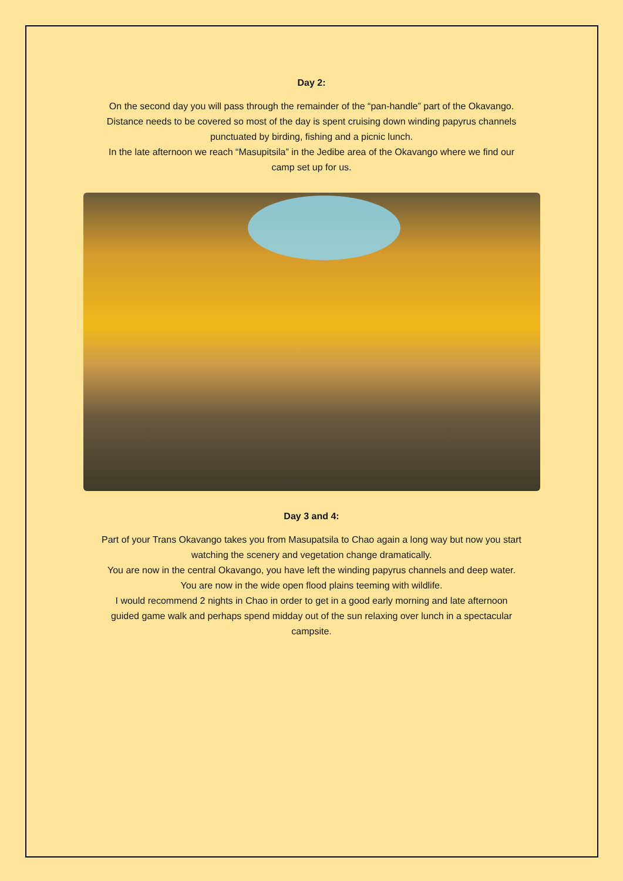Day 2:
On the second day you will pass through the remainder of the “pan-handle” part of the Okavango.
Distance needs to be covered so most of the day is spent cruising down winding papyrus channels
punctuated by birding, fishing and a picnic lunch.
In the late afternoon we reach “Masupitsila” in the Jedibe area of the Okavango where we find our
camp set up for us.
Day 3 and 4:
Part of your Trans Okavango takes you from Masupatsila to Chao again a long way but now you start
watching the scenery and vegetation change dramatically.
You are now in the central Okavango, you have left the winding papyrus channels and deep water.
You are now in the wide open flood plains teeming with wildlife.
I would recommend 2 nights in Chao in order to get in a good early morning and late afternoon
guided game walk and perhaps spend midday out of the sun relaxing over lunch in a spectacular
campsite.